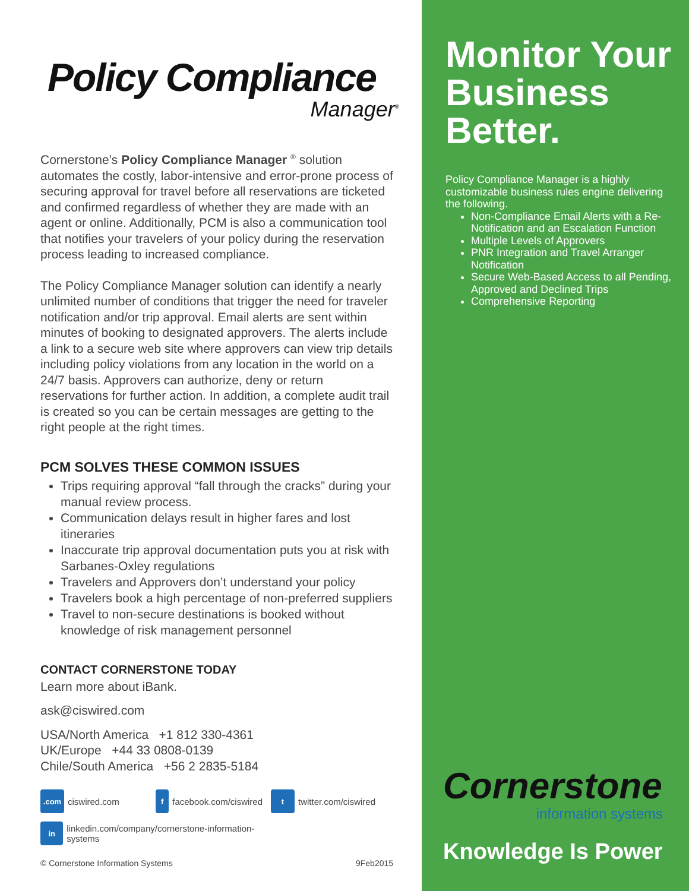Policy Compliance
Manager<sup>®</sup>
Cornerstone’s Policy Compliance Manager <sup>®</sup> solution automates the costly, labor-intensive and error-prone process of securing approval for travel before all reservations are ticketed and confirmed regardless of whether they are made with an agent or online. Additionally, PCM is also a communication tool that notifies your travelers of your policy during the reservation process leading to increased compliance.
The Policy Compliance Manager solution can identify a nearly unlimited number of conditions that trigger the need for traveler notification and/or trip approval. Email alerts are sent within minutes of booking to designated approvers. The alerts include a link to a secure web site where approvers can view trip details including policy violations from any location in the world on a 24/7 basis. Approvers can authorize, deny or return reservations for further action. In addition, a complete audit trail is created so you can be certain messages are getting to the right people at the right times.
PCM SOLVES THESE COMMON ISSUES
Trips requiring approval “fall through the cracks” during your manual review process.
Communication delays result in higher fares and lost itineraries
Inaccurate trip approval documentation puts you at risk with Sarbanes-Oxley regulations
Travelers and Approvers don’t understand your policy
Travelers book a high percentage of non-preferred suppliers
Travel to non-secure destinations is booked without knowledge of risk management personnel
CONTACT CORNERSTONE TODAY
Learn more about iBank.
ask@ciswired.com
USA/North America +1 812 330-4361
UK/Europe +44 33 0808-0139
Chile/South America +56 2 2835-5184
.com ciswired.com
f facebook.com/ciswired
t twitter.com/ciswired
in linkedin.com/company/cornerstone-information-systems
© Cornerstone Information Systems 9Feb2015
Monitor Your Business Better.
Policy Compliance Manager is a highly customizable business rules engine delivering the following.
Non-Compliance Email Alerts with a Re-Notification and an Escalation Function
Multiple Levels of Approvers
PNR Integration and Travel Arranger Notification
Secure Web-Based Access to all Pending, Approved and Declined Trips
Comprehensive Reporting
Cornerstone
information systems
Knowledge Is Power